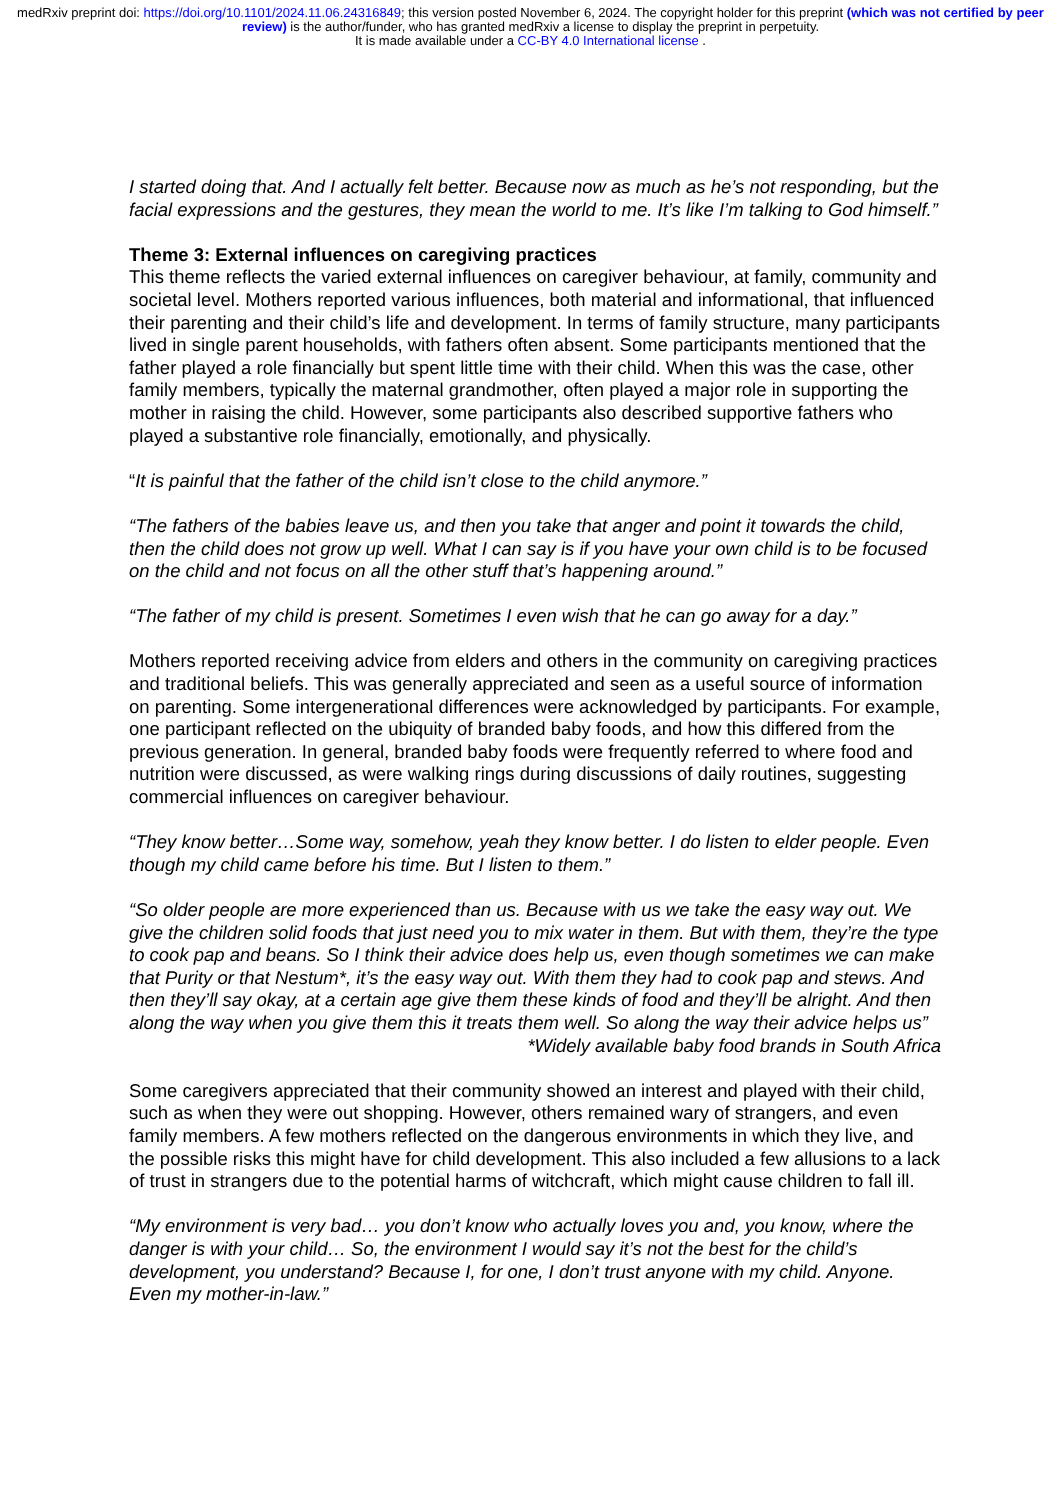medRxiv preprint doi: https://doi.org/10.1101/2024.11.06.24316849; this version posted November 6, 2024. The copyright holder for this preprint (which was not certified by peer review) is the author/funder, who has granted medRxiv a license to display the preprint in perpetuity.
It is made available under a CC-BY 4.0 International license .
I started doing that. And I actually felt better. Because now as much as he’s not responding, but the facial expressions and the gestures, they mean the world to me. It’s like I’m talking to God himself.”
Theme 3: External influences on caregiving practices
This theme reflects the varied external influences on caregiver behaviour, at family, community and societal level. Mothers reported various influences, both material and informational, that influenced their parenting and their child’s life and development. In terms of family structure, many participants lived in single parent households, with fathers often absent. Some participants mentioned that the father played a role financially but spent little time with their child. When this was the case, other family members, typically the maternal grandmother, often played a major role in supporting the mother in raising the child. However, some participants also described supportive fathers who played a substantive role financially, emotionally, and physically.
“It is painful that the father of the child isn’t close to the child anymore.”
“The fathers of the babies leave us, and then you take that anger and point it towards the child, then the child does not grow up well. What I can say is if you have your own child is to be focused on the child and not focus on all the other stuff that’s happening around.”
“The father of my child is present. Sometimes I even wish that he can go away for a day.”
Mothers reported receiving advice from elders and others in the community on caregiving practices and traditional beliefs. This was generally appreciated and seen as a useful source of information on parenting. Some intergenerational differences were acknowledged by participants. For example, one participant reflected on the ubiquity of branded baby foods, and how this differed from the previous generation. In general, branded baby foods were frequently referred to where food and nutrition were discussed, as were walking rings during discussions of daily routines, suggesting commercial influences on caregiver behaviour.
“They know better…Some way, somehow, yeah they know better. I do listen to elder people. Even though my child came before his time. But I listen to them.”
“So older people are more experienced than us. Because with us we take the easy way out. We give the children solid foods that just need you to mix water in them. But with them, they’re the type to cook pap and beans. So I think their advice does help us, even though sometimes we can make that Purity or that Nestum*, it’s the easy way out. With them they had to cook pap and stews. And then they’ll say okay, at a certain age give them these kinds of food and they’ll be alright. And then along the way when you give them this it treats them well. So along the way their advice helps us”
*Widely available baby food brands in South Africa
Some caregivers appreciated that their community showed an interest and played with their child, such as when they were out shopping. However, others remained wary of strangers, and even family members. A few mothers reflected on the dangerous environments in which they live, and the possible risks this might have for child development. This also included a few allusions to a lack of trust in strangers due to the potential harms of witchcraft, which might cause children to fall ill.
“My environment is very bad… you don’t know who actually loves you and, you know, where the danger is with your child… So, the environment I would say it’s not the best for the child’s development, you understand? Because I, for one, I don’t trust anyone with my child. Anyone. Even my mother-in-law.”